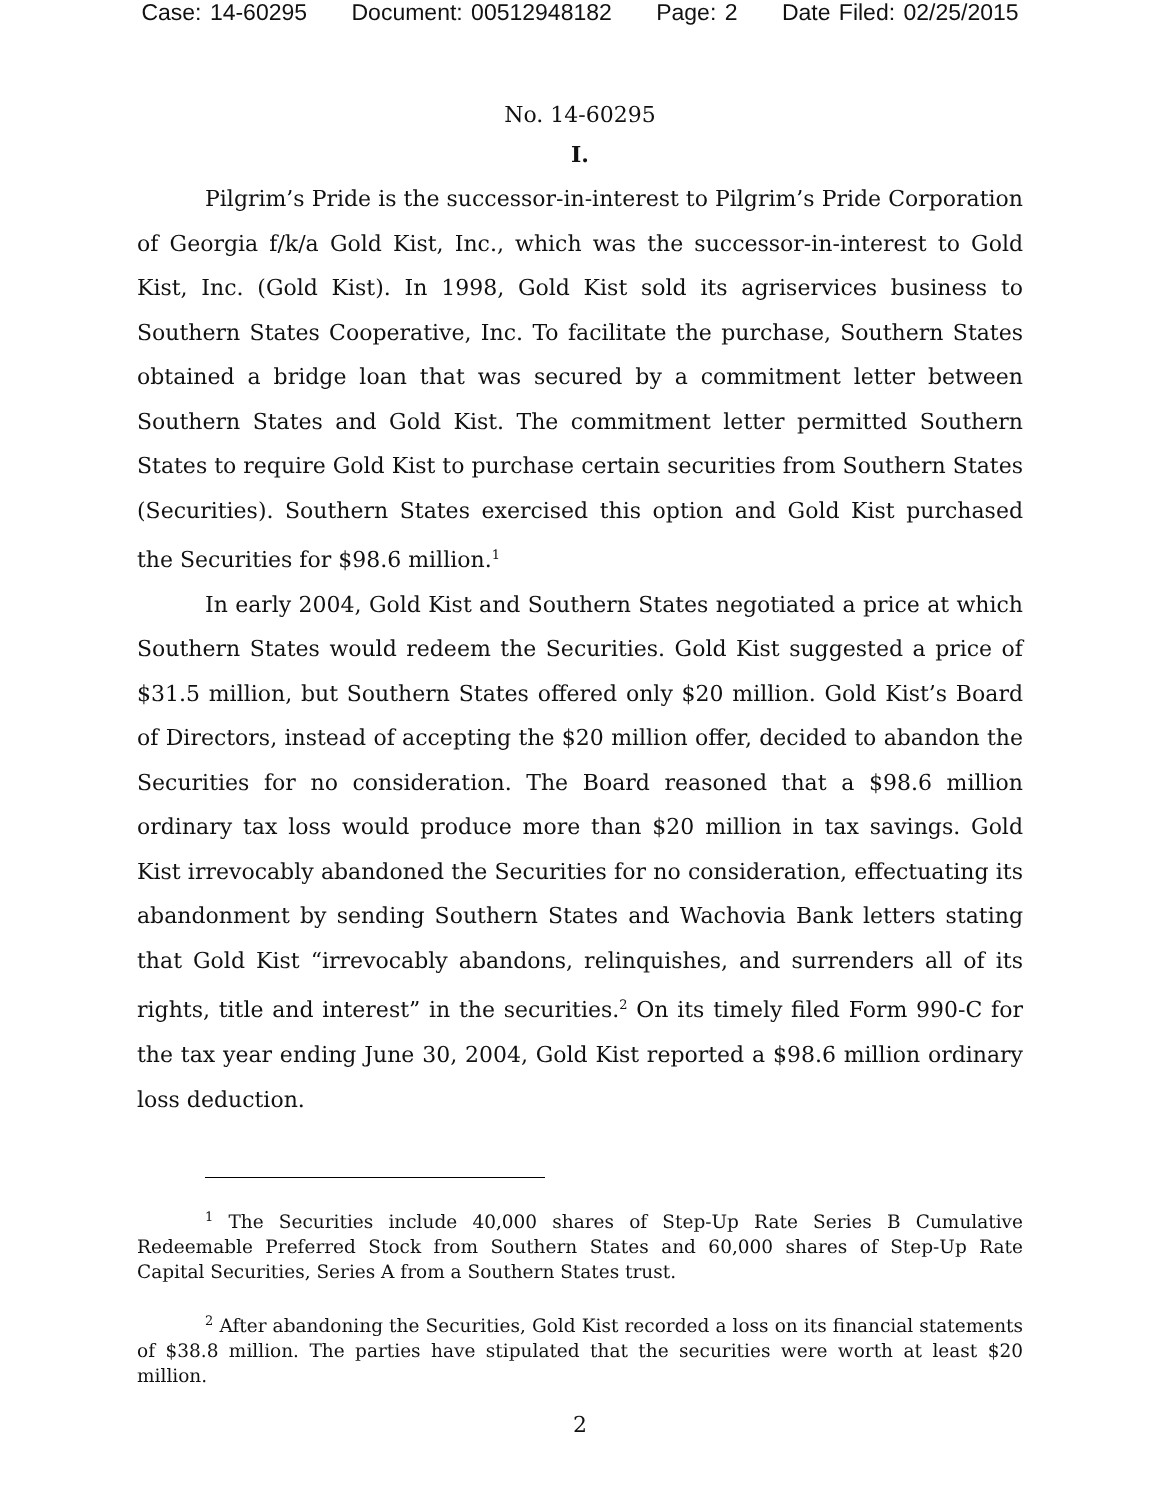Case: 14-60295 Document: 00512948182 Page: 2 Date Filed: 02/25/2015
No. 14-60295
I.
Pilgrim’s Pride is the successor-in-interest to Pilgrim’s Pride Corporation of Georgia f/k/a Gold Kist, Inc., which was the successor-in-interest to Gold Kist, Inc. (Gold Kist). In 1998, Gold Kist sold its agriservices business to Southern States Cooperative, Inc. To facilitate the purchase, Southern States obtained a bridge loan that was secured by a commitment letter between Southern States and Gold Kist. The commitment letter permitted Southern States to require Gold Kist to purchase certain securities from Southern States (Securities). Southern States exercised this option and Gold Kist purchased the Securities for $98.6 million.<sup>1</sup>
In early 2004, Gold Kist and Southern States negotiated a price at which Southern States would redeem the Securities. Gold Kist suggested a price of $31.5 million, but Southern States offered only $20 million. Gold Kist’s Board of Directors, instead of accepting the $20 million offer, decided to abandon the Securities for no consideration. The Board reasoned that a $98.6 million ordinary tax loss would produce more than $20 million in tax savings. Gold Kist irrevocably abandoned the Securities for no consideration, effectuating its abandonment by sending Southern States and Wachovia Bank letters stating that Gold Kist “irrevocably abandons, relinquishes, and surrenders all of its rights, title and interest” in the securities.<sup>2</sup> On its timely filed Form 990-C for the tax year ending June 30, 2004, Gold Kist reported a $98.6 million ordinary loss deduction.
<sup>1</sup> The Securities include 40,000 shares of Step-Up Rate Series B Cumulative Redeemable Preferred Stock from Southern States and 60,000 shares of Step-Up Rate Capital Securities, Series A from a Southern States trust.
<sup>2</sup> After abandoning the Securities, Gold Kist recorded a loss on its financial statements of $38.8 million. The parties have stipulated that the securities were worth at least $20 million.
2